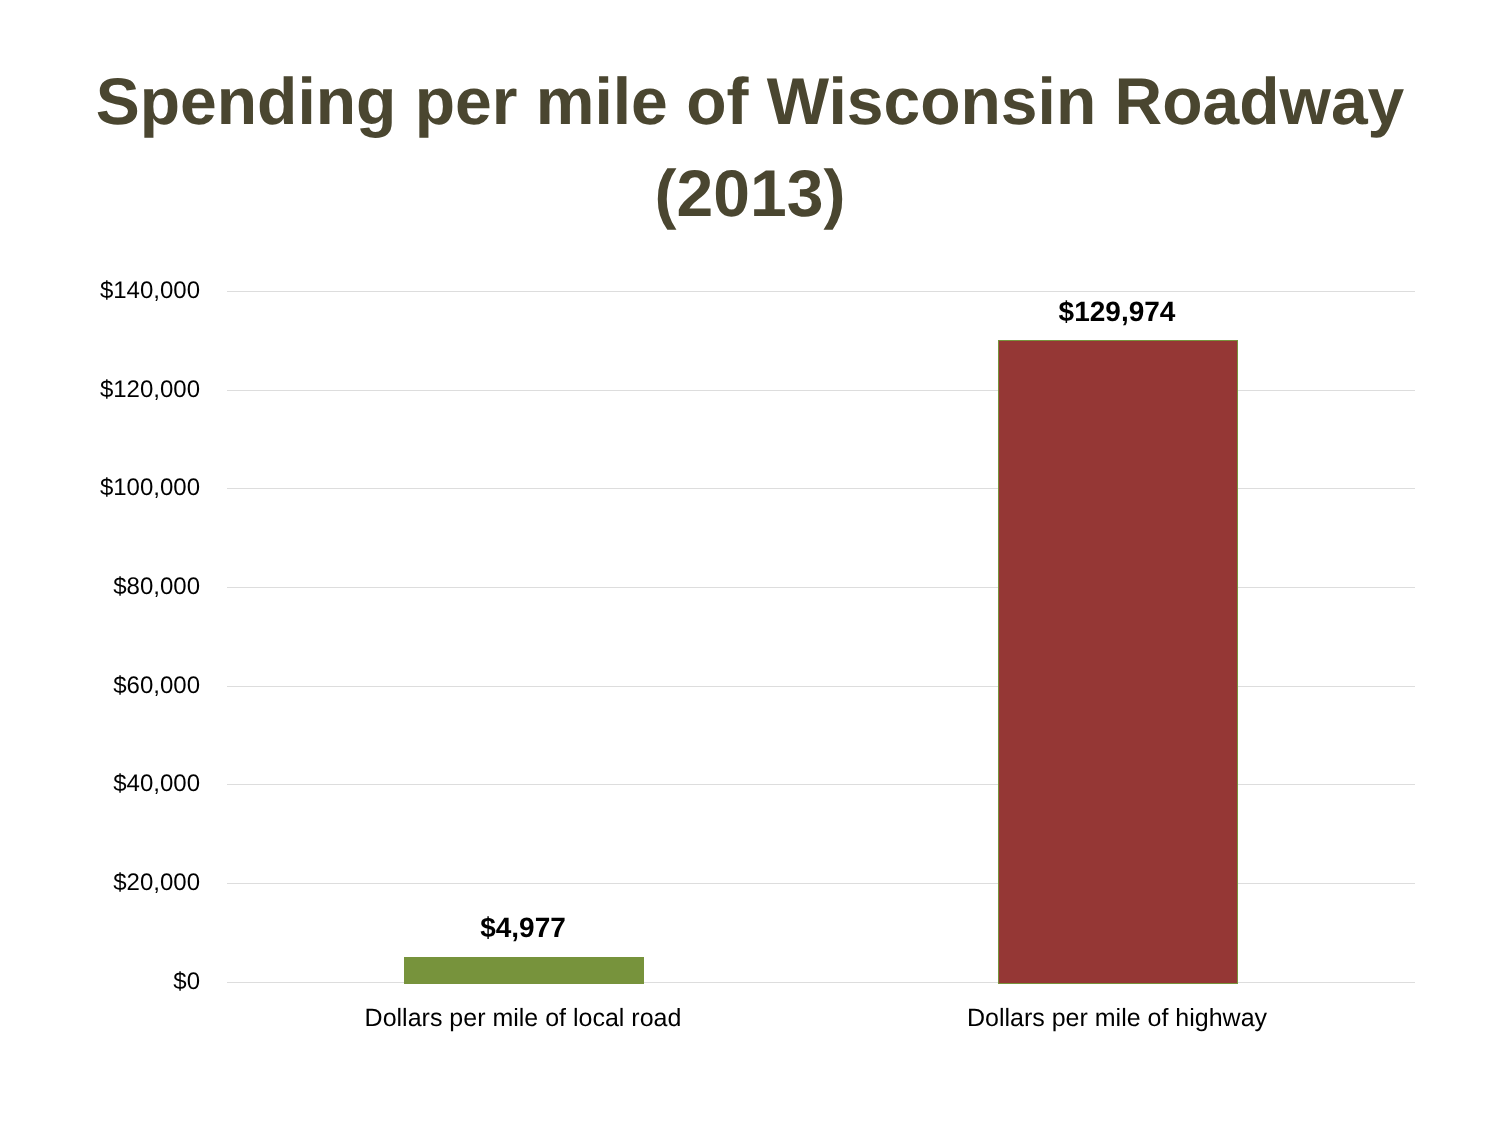Spending per mile of Wisconsin Roadway
(2013)
$140,000
$120,000
$100,000
$80,000
$60,000
$40,000
$20,000
$0
$4,977
$129,974
Dollars per mile of local road Dollars per mile of highway